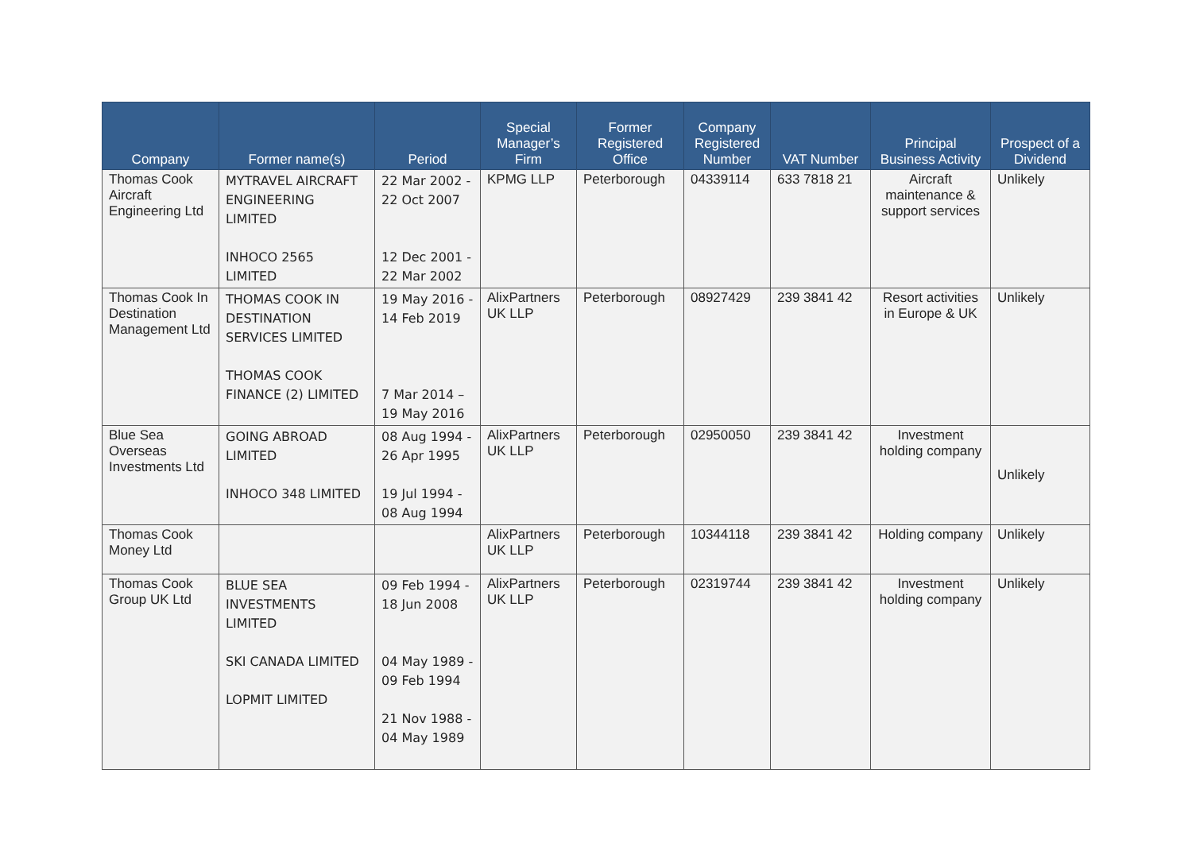| Company | Former name(s) | Period | Special Manager’s Firm | Former Registered Office | Company Registered Number | VAT Number | Principal Business Activity | Prospect of a Dividend |
| --- | --- | --- | --- | --- | --- | --- | --- | --- |
| Thomas Cook Aircraft Engineering Ltd | MYTRAVEL AIRCRAFT ENGINEERING LIMITED INHOCO 2565 LIMITED | 22 Mar 2002 - 22 Oct 2007 12 Dec 2001 - 22 Mar 2002 | KPMG LLP | Peterborough | 04339114 | 633 7818 21 | Aircraft maintenance & support services | Unlikely |
| Thomas Cook In Destination Management Ltd | THOMAS COOK IN DESTINATION SERVICES LIMITED THOMAS COOK FINANCE (2) LIMITED | 19 May 2016 - 14 Feb 2019 7 Mar 2014 – 19 May 2016 | AlixPartners UK LLP | Peterborough | 08927429 | 239 3841 42 | Resort activities in Europe & UK | Unlikely |
| Blue Sea Overseas Investments Ltd | GOING ABROAD LIMITED INHOCO 348 LIMITED | 08 Aug 1994 - 26 Apr 1995 19 Jul 1994 - 08 Aug 1994 | AlixPartners UK LLP | Peterborough | 02950050 | 239 3841 42 | Investment holding company | Unlikely |
| Thomas Cook Money Ltd | | | AlixPartners UK LLP | Peterborough | 10344118 | 239 3841 42 | Holding company | Unlikely |
| Thomas Cook Group UK Ltd | BLUE SEA INVESTMENTS LIMITED SKI CANADA LIMITED LOPMIT LIMITED | 09 Feb 1994 - 18 Jun 2008 04 May 1989 - 09 Feb 1994 21 Nov 1988 - 04 May 1989 | AlixPartners UK LLP | Peterborough | 02319744 | 239 3841 42 | Investment holding company | Unlikely |